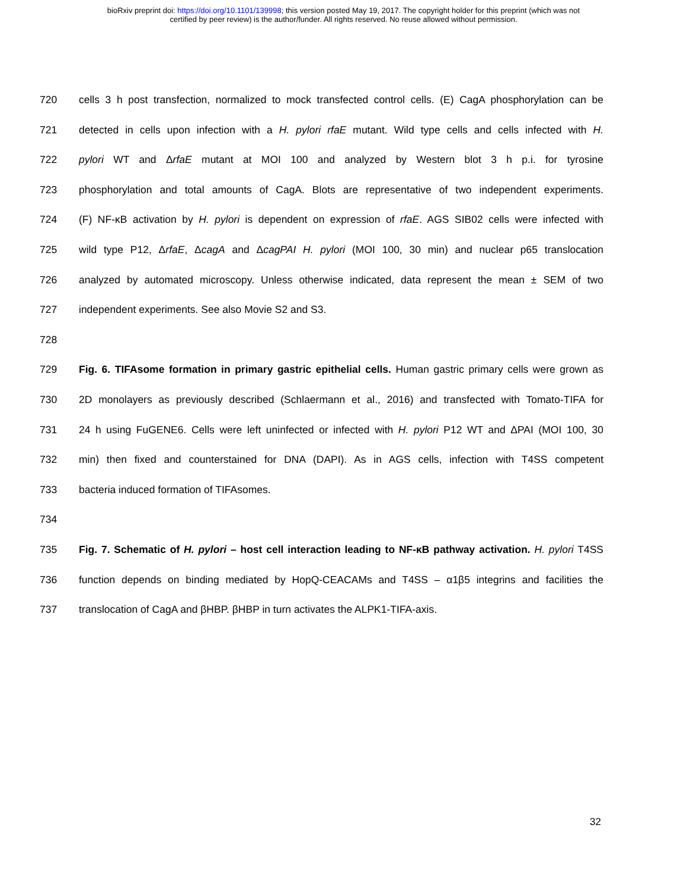bioRxiv preprint doi: https://doi.org/10.1101/139998; this version posted May 19, 2017. The copyright holder for this preprint (which was not
certified by peer review) is the author/funder. All rights reserved. No reuse allowed without permission.
720 cells 3 h post transfection, normalized to mock transfected control cells. (E) CagA phosphorylation can be
721 detected in cells upon infection with a H. pylori rfaE mutant. Wild type cells and cells infected with H.
722 pylori WT and ΔrfaE mutant at MOI 100 and analyzed by Western blot 3 h p.i. for tyrosine
723 phosphorylation and total amounts of CagA. Blots are representative of two independent experiments.
724 (F) NF-κB activation by H. pylori is dependent on expression of rfaE. AGS SIB02 cells were infected with
725 wild type P12, ΔrfaE, ΔcagA and ΔcagPAI H. pylori (MOI 100, 30 min) and nuclear p65 translocation
726 analyzed by automated microscopy. Unless otherwise indicated, data represent the mean ± SEM of two
727 independent experiments. See also Movie S2 and S3.
728
729 Fig. 6. TIFAsome formation in primary gastric epithelial cells. Human gastric primary cells were grown as
730 2D monolayers as previously described (Schlaermann et al., 2016) and transfected with Tomato-TIFA for
731 24 h using FuGENE6. Cells were left uninfected or infected with H. pylori P12 WT and ΔPAI (MOI 100, 30
732 min) then fixed and counterstained for DNA (DAPI). As in AGS cells, infection with T4SS competent
733 bacteria induced formation of TIFAsomes.
734
735 Fig. 7. Schematic of H. pylori – host cell interaction leading to NF-κB pathway activation. H. pylori T4SS
736 function depends on binding mediated by HopQ-CEACAMs and T4SS – α1β5 integrins and facilities the
737 translocation of CagA and βHBP. βHBP in turn activates the ALPK1-TIFA-axis.
32